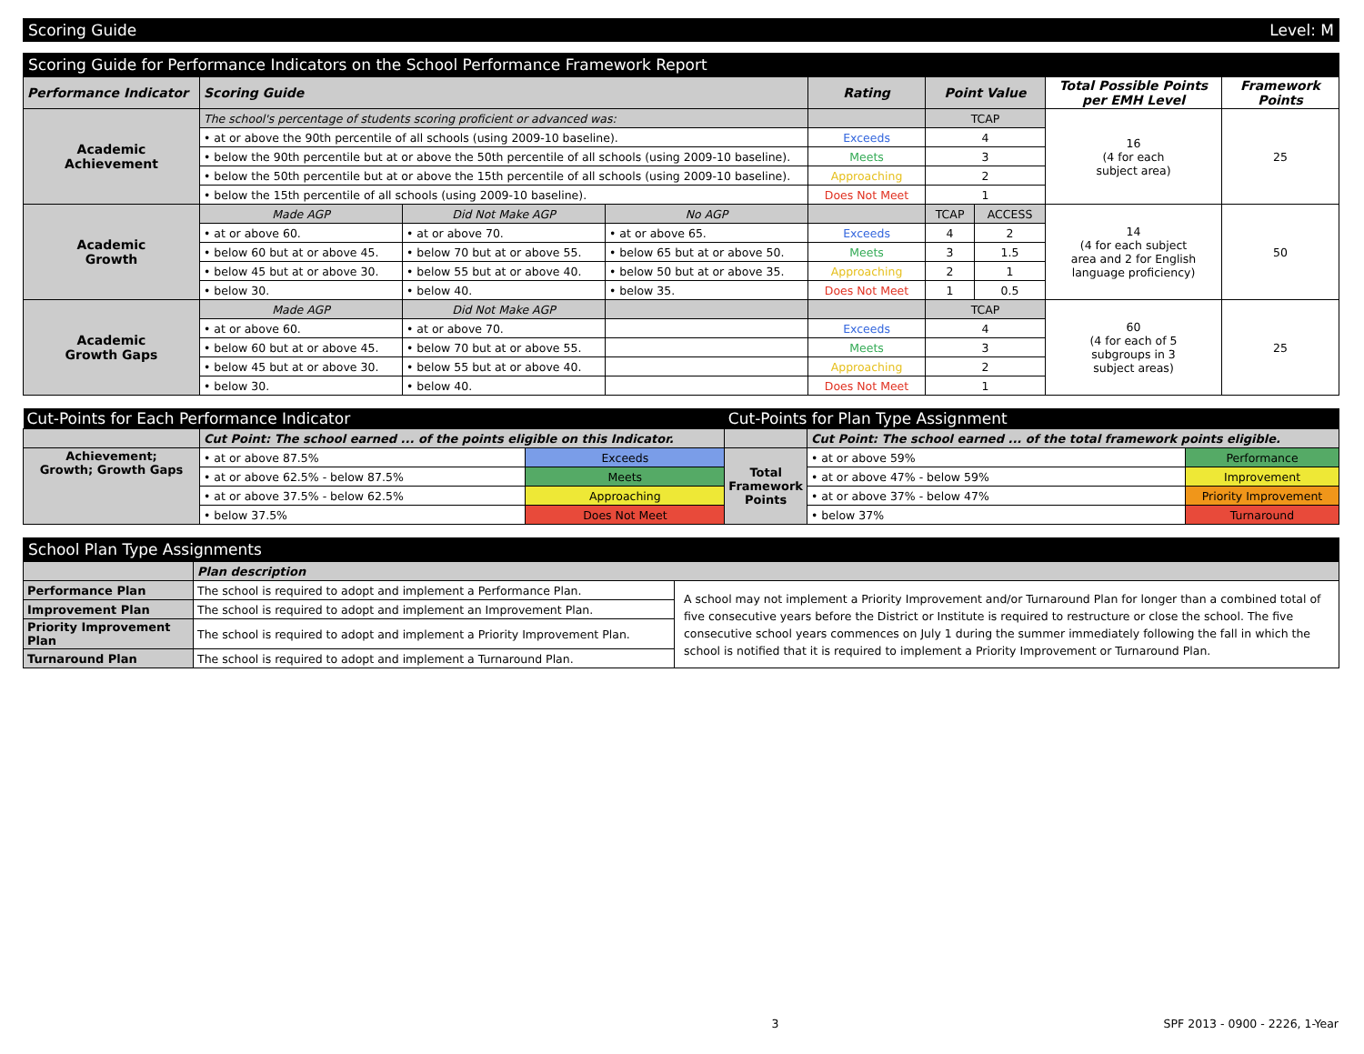Scoring Guide Level: M
Scoring Guide for Performance Indicators on the School Performance Framework Report
| Performance Indicator | Scoring Guide | | | Rating | Point Value | | Total Possible Points per EMH Level | Framework Points |
| --- | --- | --- | --- | --- | --- | --- | --- | --- |
| Academic Achievement | The school's percentage of students scoring proficient or advanced was: | | | | TCAP | | 16 (4 for each subject area) | 25 |
| | • at or above the 90th percentile of all schools (using 2009-10 baseline). | | | Exceeds | 4 | | | |
| | • below the 90th percentile but at or above the 50th percentile of all schools (using 2009-10 baseline). | | | Meets | 3 | | | |
| | • below the 50th percentile but at or above the 15th percentile of all schools (using 2009-10 baseline). | | | Approaching | 2 | | | |
| | • below the 15th percentile of all schools (using 2009-10 baseline). | | | Does Not Meet | 1 | | | |
| Academic Growth | Made AGP | Did Not Make AGP | No AGP | | TCAP | ACCESS | 14 (4 for each subject area and 2 for English language proficiency) | 50 |
| | • at or above 60. | • at or above 70. | • at or above 65. | Exceeds | 4 | 2 | | |
| | • below 60 but at or above 45. | • below 70 but at or above 55. | • below 65 but at or above 50. | Meets | 3 | 1.5 | | |
| | • below 45 but at or above 30. | • below 55 but at or above 40. | • below 50 but at or above 35. | Approaching | 2 | 1 | | |
| | • below 30. | • below 40. | • below 35. | Does Not Meet | 1 | 0.5 | | |
| Academic Growth Gaps | Made AGP | Did Not Make AGP | | | TCAP | | 60 (4 for each of 5 subgroups in 3 subject areas) | 25 |
| | • at or above 60. | • at or above 70. | | Exceeds | 4 | | | |
| | • below 60 but at or above 45. | • below 70 but at or above 55. | | Meets | 3 | | | |
| | • below 45 but at or above 30. | • below 55 but at or above 40. | | Approaching | 2 | | | |
| | • below 30. | • below 40. | | Does Not Meet | 1 | | | |
| Cut-Points for Each Performance Indicator | | | Cut-Points for Plan Type Assignment | | |
| | Cut Point: The school earned ... of the points eligible on this Indicator. | | | Cut Point: The school earned ... of the total framework points eligible. | |
| Achievement; Growth; Growth Gaps | • at or above 87.5% | Exceeds | Total Framework Points | • at or above 59% | Performance |
| | • at or above 62.5% - below 87.5% | Meets | | • at or above 47% - below 59% | Improvement |
| | • at or above 37.5% - below 62.5% | Approaching | | • at or above 37% - below 47% | Priority Improvement |
| | • below 37.5% | Does Not Meet | | • below 37% | Turnaround |
School Plan Type Assignments
| | Plan description | |
| Performance Plan | The school is required to adopt and implement a Performance Plan. | A school may not implement a Priority Improvement and/or Turnaround Plan for longer than a combined total of five consecutive years before the District or Institute is required to restructure or close the school. The five consecutive school years commences on July 1 during the summer immediately following the fall in which the school is notified that it is required to implement a Priority Improvement or Turnaround Plan. |
| Improvement Plan | The school is required to adopt and implement an Improvement Plan. | |
| Priority Improvement Plan | The school is required to adopt and implement a Priority Improvement Plan. | |
| Turnaround Plan | The school is required to adopt and implement a Turnaround Plan. | |
3 SPF 2013 - 0900 - 2226, 1-Year